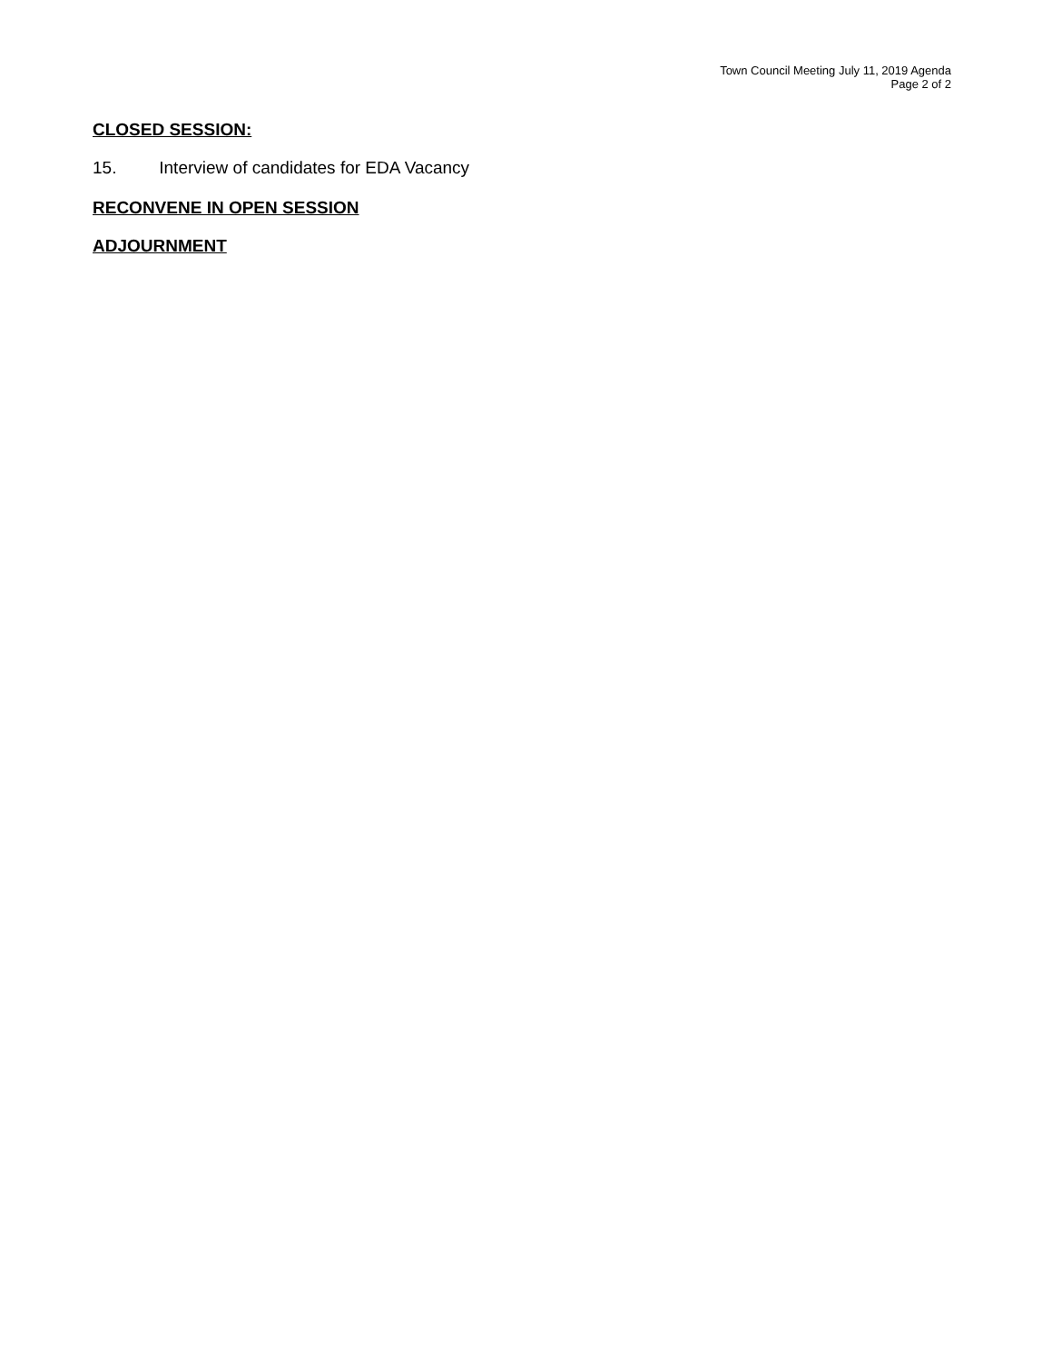Town Council Meeting July 11, 2019 Agenda
Page 2 of 2
CLOSED SESSION:
15. Interview of candidates for EDA Vacancy
RECONVENE IN OPEN SESSION
ADJOURNMENT